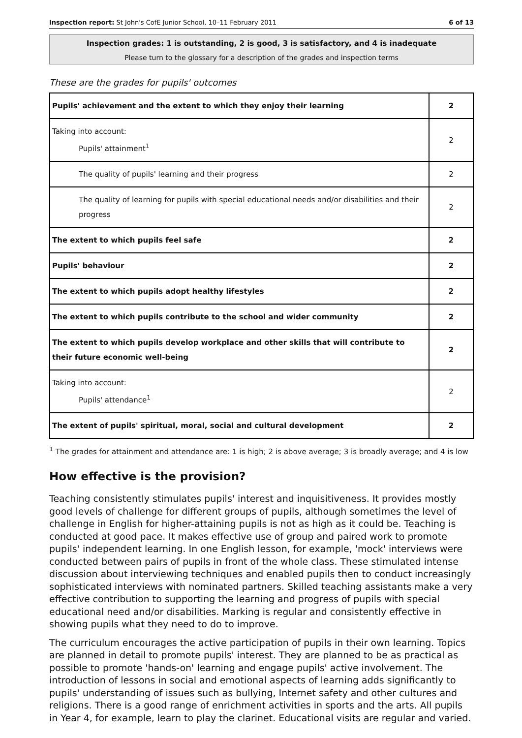Inspection report: St John's CofE Junior School, 10–11 February 2011 6 of 13
Inspection grades: 1 is outstanding, 2 is good, 3 is satisfactory, and 4 is inadequate
Please turn to the glossary for a description of the grades and inspection terms
These are the grades for pupils' outcomes
| Pupils' achievement and the extent to which they enjoy their learning | 2 |
| Taking into account: Pupils' attainment<sup>1</sup> | 2 |
| The quality of pupils' learning and their progress | 2 |
| The quality of learning for pupils with special educational needs and/or disabilities and their progress | 2 |
| The extent to which pupils feel safe | 2 |
| Pupils' behaviour | 2 |
| The extent to which pupils adopt healthy lifestyles | 2 |
| The extent to which pupils contribute to the school and wider community | 2 |
| The extent to which pupils develop workplace and other skills that will contribute to their future economic well-being | 2 |
| Taking into account: Pupils' attendance<sup>1</sup> | 2 |
| The extent of pupils' spiritual, moral, social and cultural development | 2 |
<sup>1</sup> The grades for attainment and attendance are: 1 is high; 2 is above average; 3 is broadly average; and 4 is low
How effective is the provision?
Teaching consistently stimulates pupils' interest and inquisitiveness. It provides mostly good levels of challenge for different groups of pupils, although sometimes the level of challenge in English for higher-attaining pupils is not as high as it could be. Teaching is conducted at good pace. It makes effective use of group and paired work to promote pupils' independent learning. In one English lesson, for example, 'mock' interviews were conducted between pairs of pupils in front of the whole class. These stimulated intense discussion about interviewing techniques and enabled pupils then to conduct increasingly sophisticated interviews with nominated partners. Skilled teaching assistants make a very effective contribution to supporting the learning and progress of pupils with special educational need and/or disabilities. Marking is regular and consistently effective in showing pupils what they need to do to improve.
The curriculum encourages the active participation of pupils in their own learning. Topics are planned in detail to promote pupils' interest. They are planned to be as practical as possible to promote 'hands-on' learning and engage pupils' active involvement. The introduction of lessons in social and emotional aspects of learning adds significantly to pupils' understanding of issues such as bullying, Internet safety and other cultures and religions. There is a good range of enrichment activities in sports and the arts. All pupils in Year 4, for example, learn to play the clarinet. Educational visits are regular and varied.